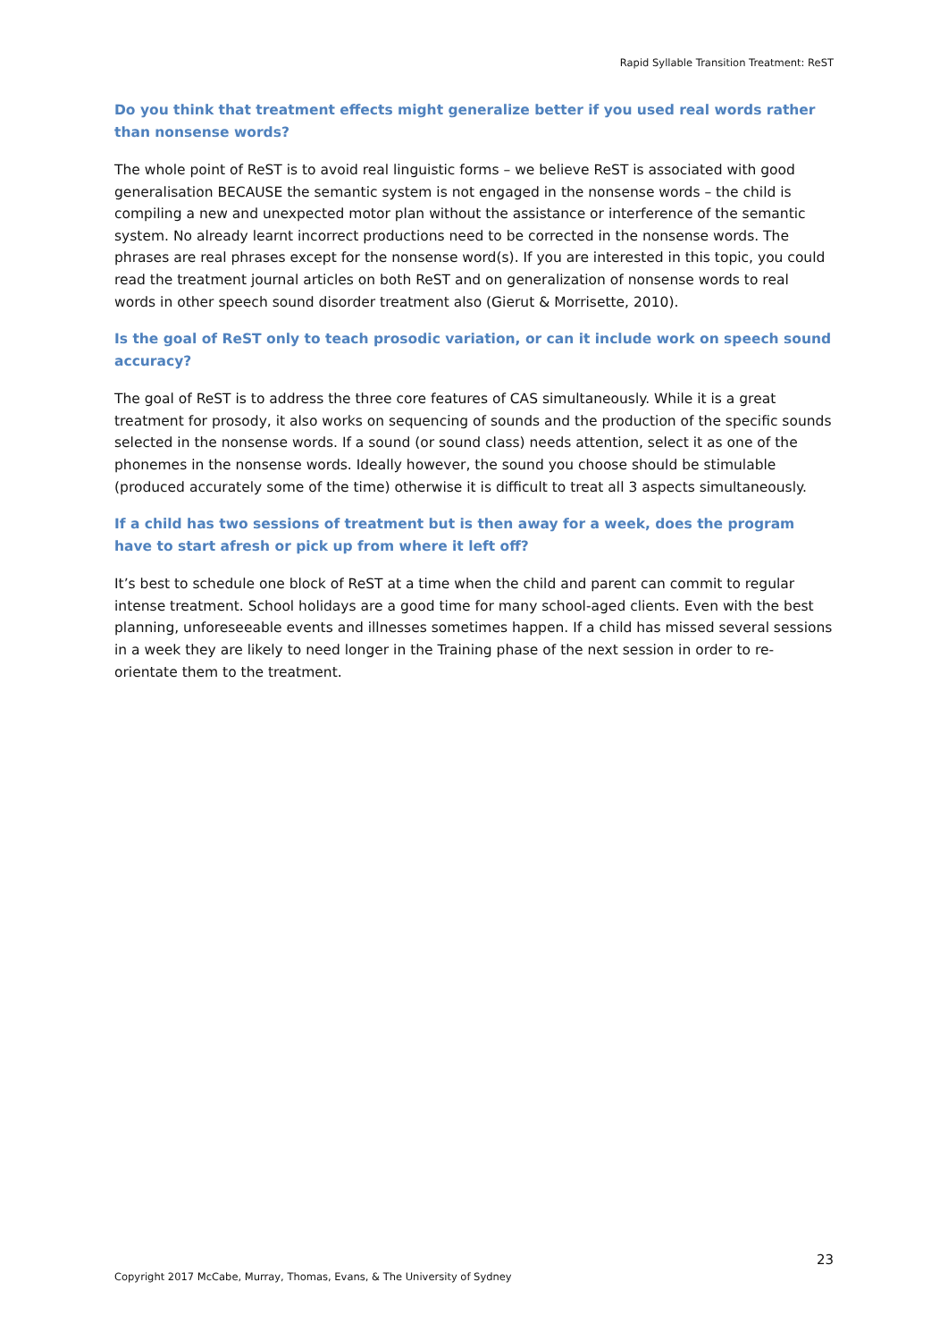Rapid Syllable Transition Treatment: ReST
Do you think that treatment effects might generalize better if you used real words rather than nonsense words?
The whole point of ReST is to avoid real linguistic forms – we believe ReST is associated with good generalisation BECAUSE the semantic system is not engaged in the nonsense words – the child is compiling a new and unexpected motor plan without the assistance or interference of the semantic system. No already learnt incorrect productions need to be corrected in the nonsense words. The phrases are real phrases except for the nonsense word(s). If you are interested in this topic, you could read the treatment journal articles on both ReST and on generalization of nonsense words to real words in other speech sound disorder treatment also (Gierut & Morrisette, 2010).
Is the goal of ReST only to teach prosodic variation, or can it include work on speech sound accuracy?
The goal of ReST is to address the three core features of CAS simultaneously. While it is a great treatment for prosody, it also works on sequencing of sounds and the production of the specific sounds selected in the nonsense words. If a sound (or sound class) needs attention, select it as one of the phonemes in the nonsense words. Ideally however, the sound you choose should be stimulable (produced accurately some of the time) otherwise it is difficult to treat all 3 aspects simultaneously.
If a child has two sessions of treatment but is then away for a week, does the program have to start afresh or pick up from where it left off?
It’s best to schedule one block of ReST at a time when the child and parent can commit to regular intense treatment. School holidays are a good time for many school-aged clients. Even with the best planning, unforeseeable events and illnesses sometimes happen. If a child has missed several sessions in a week they are likely to need longer in the Training phase of the next session in order to re-orientate them to the treatment.
23
Copyright 2017 McCabe, Murray, Thomas, Evans, & The University of Sydney